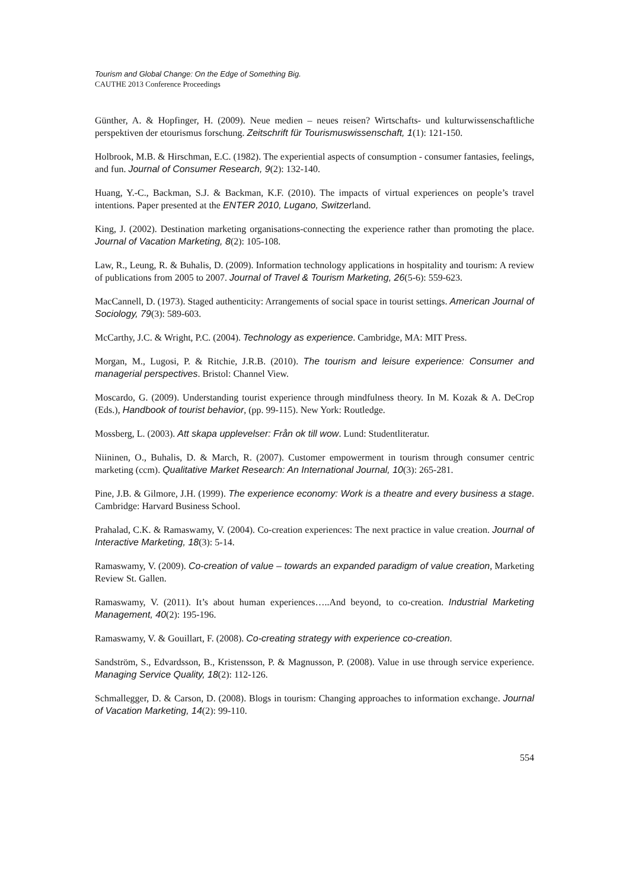Tourism and Global Change: On the Edge of Something Big.
CAUTHE 2013 Conference Proceedings
Günther, A. & Hopfinger, H. (2009). Neue medien – neues reisen? Wirtschafts- und kulturwissenschaftliche perspektiven der etourismus forschung. Zeitschrift für Tourismuswissenschaft, 1(1): 121-150.
Holbrook, M.B. & Hirschman, E.C. (1982). The experiential aspects of consumption - consumer fantasies, feelings, and fun. Journal of Consumer Research, 9(2): 132-140.
Huang, Y.-C., Backman, S.J. & Backman, K.F. (2010). The impacts of virtual experiences on people’s travel intentions. Paper presented at the ENTER 2010, Lugano, Switzerland.
King, J. (2002). Destination marketing organisations-connecting the experience rather than promoting the place. Journal of Vacation Marketing, 8(2): 105-108.
Law, R., Leung, R. & Buhalis, D. (2009). Information technology applications in hospitality and tourism: A review of publications from 2005 to 2007. Journal of Travel & Tourism Marketing, 26(5-6): 559-623.
MacCannell, D. (1973). Staged authenticity: Arrangements of social space in tourist settings. American Journal of Sociology, 79(3): 589-603.
McCarthy, J.C. & Wright, P.C. (2004). Technology as experience. Cambridge, MA: MIT Press.
Morgan, M., Lugosi, P. & Ritchie, J.R.B. (2010). The tourism and leisure experience: Consumer and managerial perspectives. Bristol: Channel View.
Moscardo, G. (2009). Understanding tourist experience through mindfulness theory. In M. Kozak & A. DeCrop (Eds.), Handbook of tourist behavior, (pp. 99-115). New York: Routledge.
Mossberg, L. (2003). Att skapa upplevelser: Från ok till wow. Lund: Studentliteratur.
Niininen, O., Buhalis, D. & March, R. (2007). Customer empowerment in tourism through consumer centric marketing (ccm). Qualitative Market Research: An International Journal, 10(3): 265-281.
Pine, J.B. & Gilmore, J.H. (1999). The experience economy: Work is a theatre and every business a stage. Cambridge: Harvard Business School.
Prahalad, C.K. & Ramaswamy, V. (2004). Co-creation experiences: The next practice in value creation. Journal of Interactive Marketing, 18(3): 5-14.
Ramaswamy, V. (2009). Co-creation of value – towards an expanded paradigm of value creation, Marketing Review St. Gallen.
Ramaswamy, V. (2011). It’s about human experiences…..And beyond, to co-creation. Industrial Marketing Management, 40(2): 195-196.
Ramaswamy, V. & Gouillart, F. (2008). Co-creating strategy with experience co-creation.
Sandström, S., Edvardsson, B., Kristensson, P. & Magnusson, P. (2008). Value in use through service experience. Managing Service Quality, 18(2): 112-126.
Schmallegger, D. & Carson, D. (2008). Blogs in tourism: Changing approaches to information exchange. Journal of Vacation Marketing, 14(2): 99-110.
554